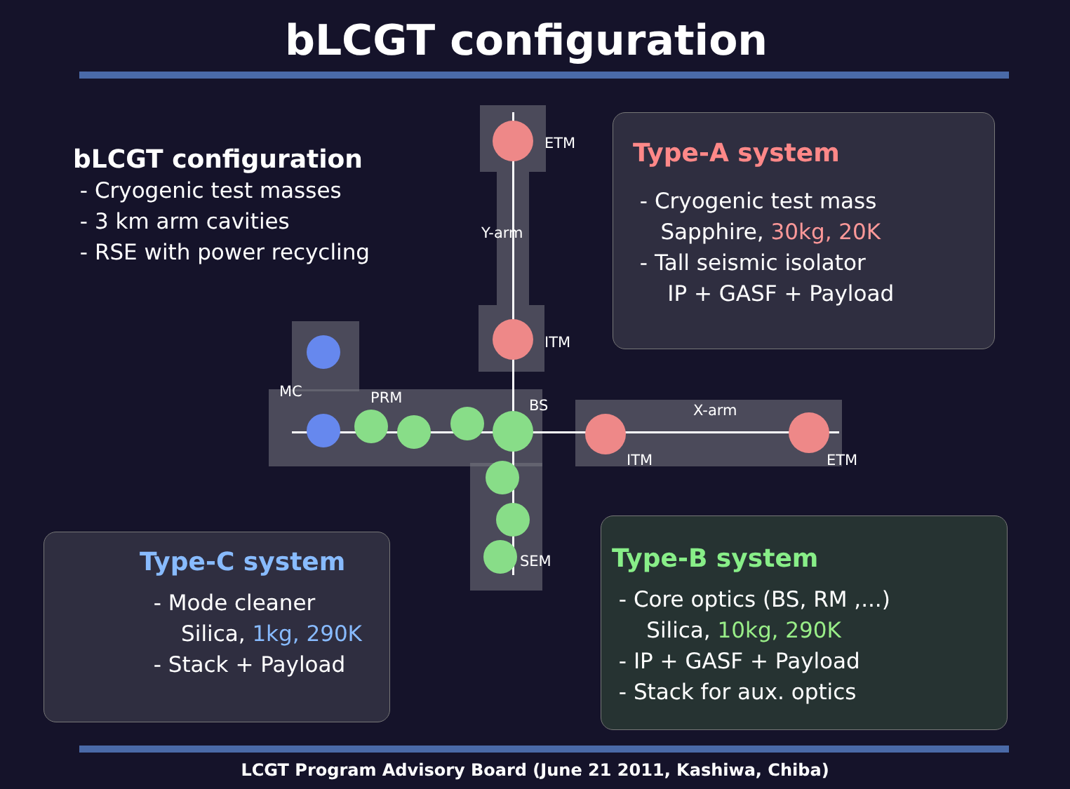bLCGT configuration
bLCGT configuration
- Cryogenic test masses
- 3 km arm cavities
- RSE with power recycling
ETM
Y-arm
ITM
MC PRM BS X-arm
ITM ETM
SEM
Type-A system
- Cryogenic test mass
Sapphire, 30kg, 20K
- Tall seismic isolator
IP + GASF + Payload
Type-C system
- Mode cleaner
Silica, 1kg, 290K
- Stack + Payload
Type-B system
- Core optics (BS, RM ,...)
Silica, 10kg, 290K
- IP + GASF + Payload
- Stack for aux. optics
LCGT Program Advisory Board (June 21 2011, Kashiwa, Chiba)